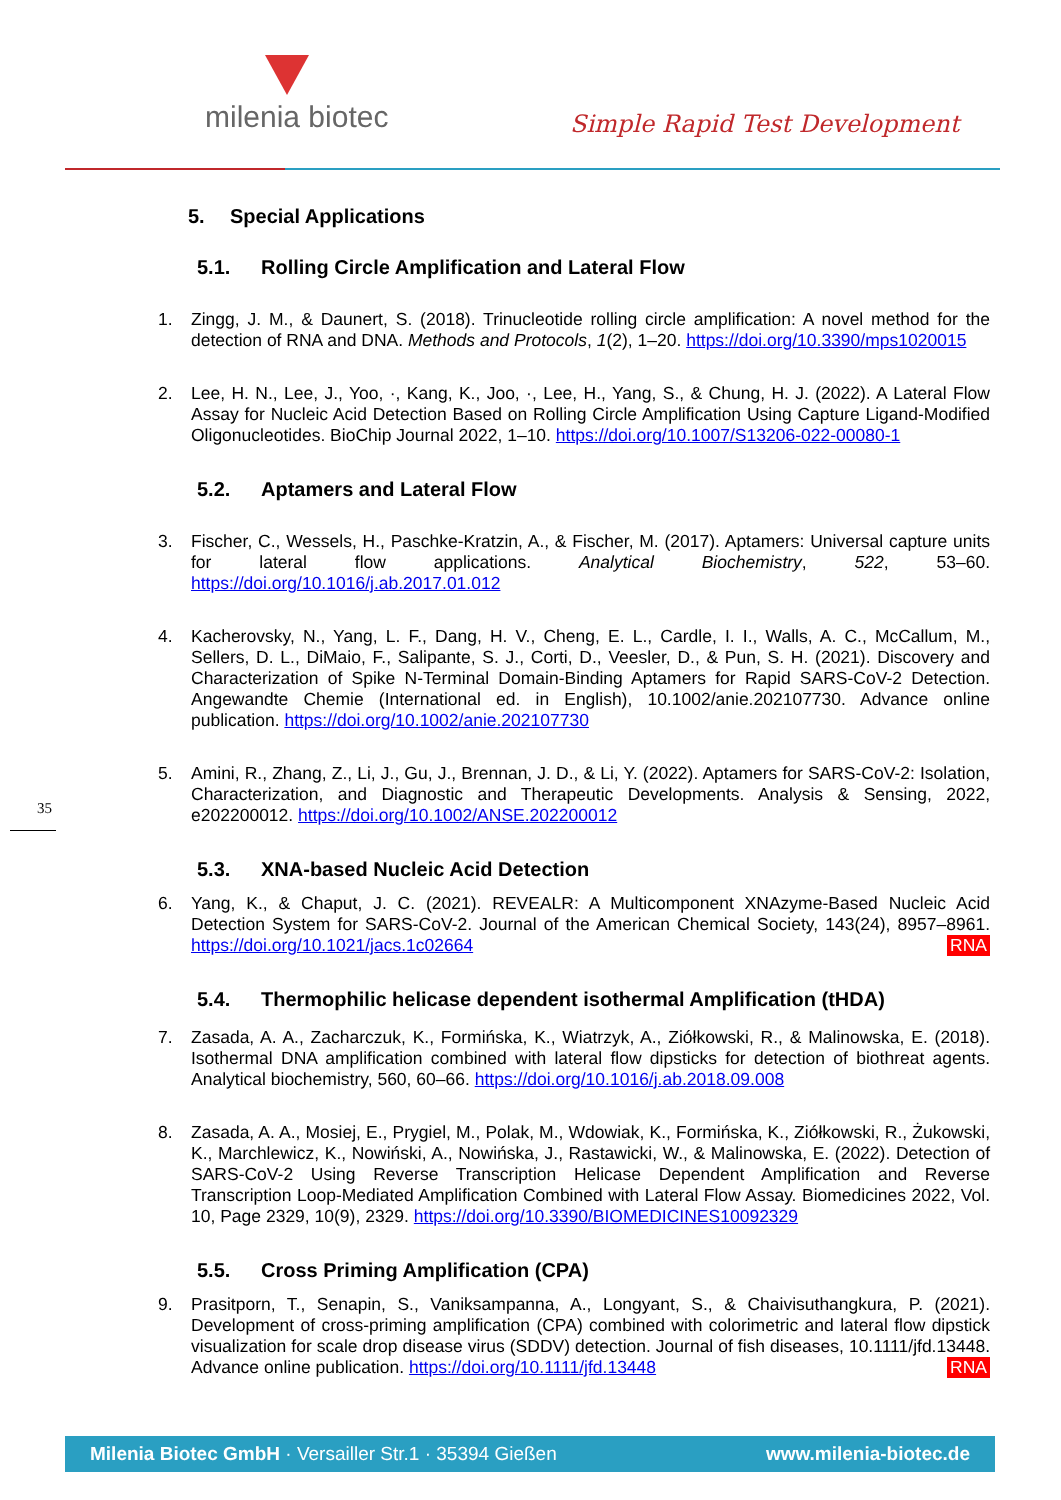milenia biotec Simple Rapid Test Development
5. Special Applications
5.1. Rolling Circle Amplification and Lateral Flow
1. Zingg, J. M., & Daunert, S. (2018). Trinucleotide rolling circle amplification: A novel method for the detection of RNA and DNA. Methods and Protocols, 1(2), 1–20. https://doi.org/10.3390/mps1020015
2. Lee, H. N., Lee, J., Yoo, ·, Kang, K., Joo, ·, Lee, H., Yang, S., & Chung, H. J. (2022). A Lateral Flow Assay for Nucleic Acid Detection Based on Rolling Circle Amplification Using Capture Ligand-Modified Oligonucleotides. BioChip Journal 2022, 1–10. https://doi.org/10.1007/S13206-022-00080-1
5.2. Aptamers and Lateral Flow
3. Fischer, C., Wessels, H., Paschke-Kratzin, A., & Fischer, M. (2017). Aptamers: Universal capture units for lateral flow applications. Analytical Biochemistry, 522, 53–60. https://doi.org/10.1016/j.ab.2017.01.012
4. Kacherovsky, N., Yang, L. F., Dang, H. V., Cheng, E. L., Cardle, I. I., Walls, A. C., McCallum, M., Sellers, D. L., DiMaio, F., Salipante, S. J., Corti, D., Veesler, D., & Pun, S. H. (2021). Discovery and Characterization of Spike N-Terminal Domain-Binding Aptamers for Rapid SARS-CoV-2 Detection. Angewandte Chemie (International ed. in English), 10.1002/anie.202107730. Advance online publication. https://doi.org/10.1002/anie.202107730
5. Amini, R., Zhang, Z., Li, J., Gu, J., Brennan, J. D., & Li, Y. (2022). Aptamers for SARS-CoV-2: Isolation, Characterization, and Diagnostic and Therapeutic Developments. Analysis & Sensing, 2022, e202200012. https://doi.org/10.1002/ANSE.202200012
35
5.3. XNA-based Nucleic Acid Detection
6. Yang, K., & Chaput, J. C. (2021). REVEALR: A Multicomponent XNAzyme-Based Nucleic Acid Detection System for SARS-CoV-2. Journal of the American Chemical Society, 143(24), 8957–8961. https://doi.org/10.1021/jacs.1c02664 RNA
5.4. Thermophilic helicase dependent isothermal Amplification (tHDA)
7. Zasada, A. A., Zacharczuk, K., Formińska, K., Wiatrzyk, A., Ziółkowski, R., & Malinowska, E. (2018). Isothermal DNA amplification combined with lateral flow dipsticks for detection of biothreat agents. Analytical biochemistry, 560, 60–66. https://doi.org/10.1016/j.ab.2018.09.008
8. Zasada, A. A., Mosiej, E., Prygiel, M., Polak, M., Wdowiak, K., Formińska, K., Ziółkowski, R., Żukowski, K., Marchlewicz, K., Nowiński, A., Nowińska, J., Rastawicki, W., & Malinowska, E. (2022). Detection of SARS-CoV-2 Using Reverse Transcription Helicase Dependent Amplification and Reverse Transcription Loop-Mediated Amplification Combined with Lateral Flow Assay. Biomedicines 2022, Vol. 10, Page 2329, 10(9), 2329. https://doi.org/10.3390/BIOMEDICINES10092329
5.5. Cross Priming Amplification (CPA)
9. Prasitporn, T., Senapin, S., Vaniksampanna, A., Longyant, S., & Chaivisuthangkura, P. (2021). Development of cross-priming amplification (CPA) combined with colorimetric and lateral flow dipstick visualization for scale drop disease virus (SDDV) detection. Journal of fish diseases, 10.1111/jfd.13448. Advance online publication. https://doi.org/10.1111/jfd.13448 RNA
Milenia Biotec GmbH · Versailler Str.1 · 35394 Gießen www.milenia-biotec.de